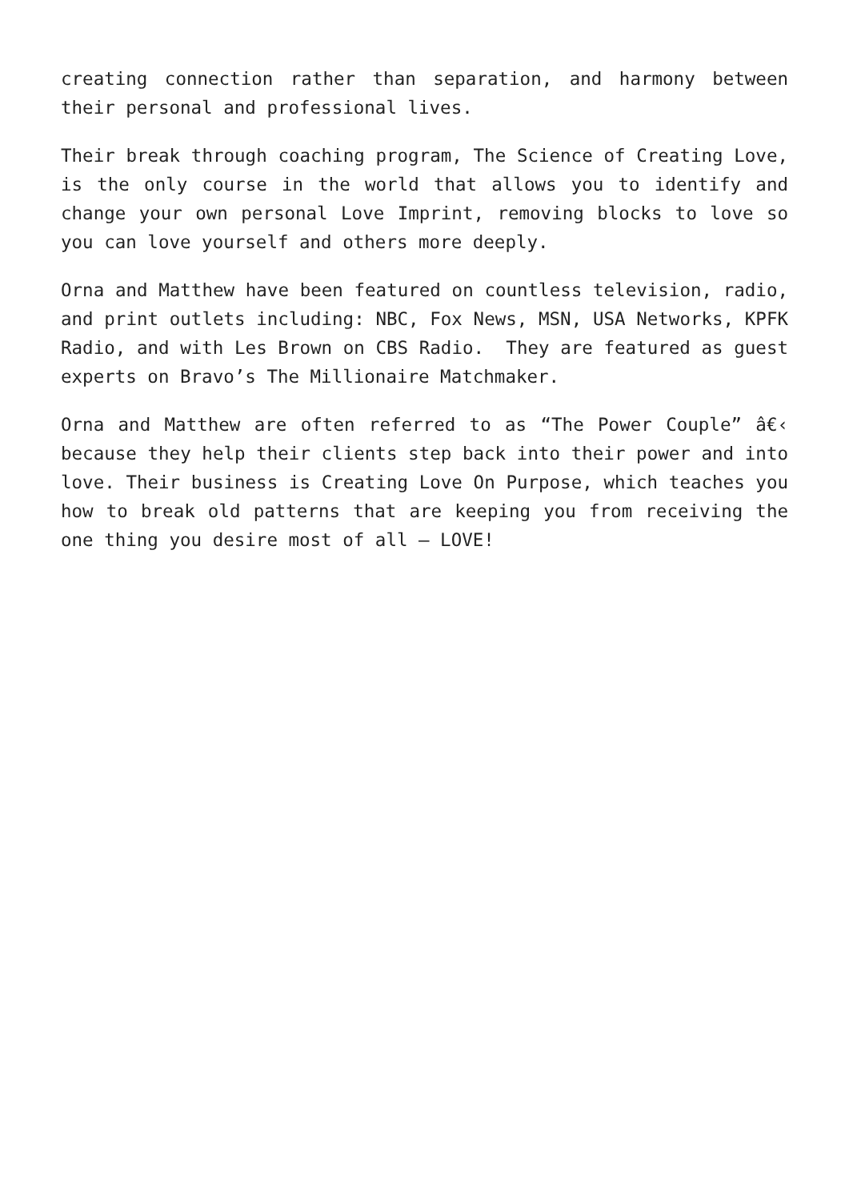creating connection rather than separation, and harmony between their personal and professional lives.
Their break through coaching program, The Science of Creating Love, is the only course in the world that allows you to identify and change your own personal Love Imprint, removing blocks to love so you can love yourself and others more deeply.
Orna and Matthew have been featured on countless television, radio, and print outlets including: NBC, Fox News, MSN, USA Networks, KPFK Radio, and with Les Brown on CBS Radio. They are featured as guest experts on Bravo’s The Millionaire Matchmaker.
Orna and Matthew are often referred to as “The Power Couple” â€‹ because they help their clients step back into their power and into love. Their business is Creating Love On Purpose, which teaches you how to break old patterns that are keeping you from receiving the one thing you desire most of all – LOVE!